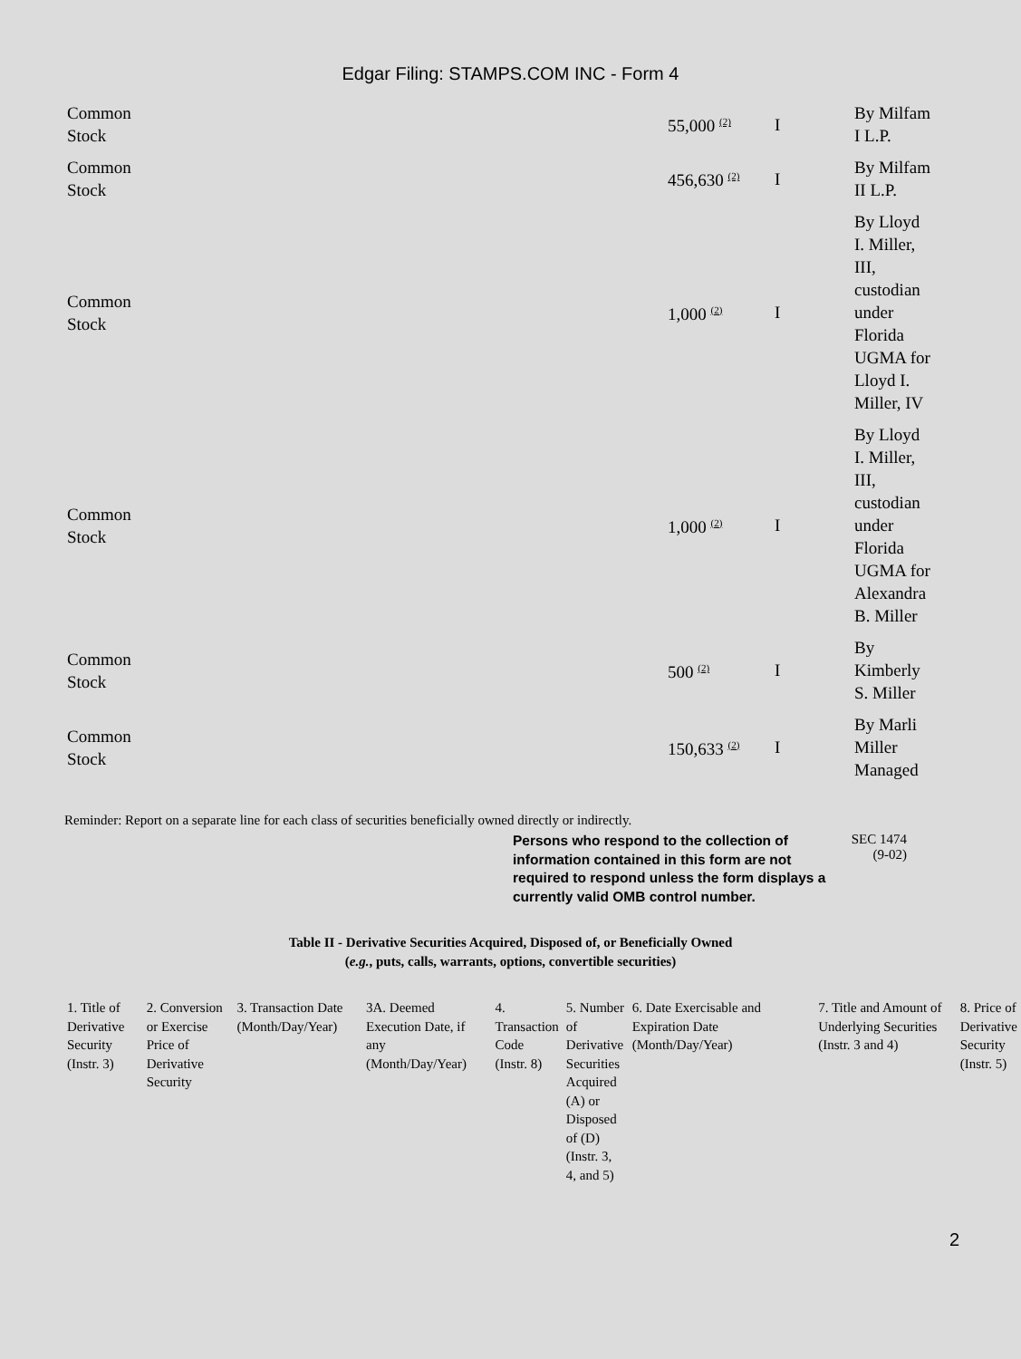Edgar Filing: STAMPS.COM INC - Form 4
| Common Stock | 55,000 <sup>(2)</sup> | I | By Milfam I L.P. |
| Common Stock | 456,630 <sup>(2)</sup> | I | By Milfam II L.P. |
| Common Stock | 1,000 <sup>(2)</sup> | I | By Lloyd I. Miller, III, custodian under Florida UGMA for Lloyd I. Miller, IV |
| Common Stock | 1,000 <sup>(2)</sup> | I | By Lloyd I. Miller, III, custodian under Florida UGMA for Alexandra B. Miller |
| Common Stock | 500 <sup>(2)</sup> | I | By Kimberly S. Miller |
| Common Stock | 150,633 <sup>(2)</sup> | I | By Marli Miller Managed |
Reminder: Report on a separate line for each class of securities beneficially owned directly or indirectly.
Persons who respond to the collection of information contained in this form are not required to respond unless the form displays a currently valid OMB control number.
SEC 1474
(9-02)
Table II - Derivative Securities Acquired, Disposed of, or Beneficially Owned
(e.g., puts, calls, warrants, options, convertible securities)
| 1. Title of Derivative Security (Instr. 3) | 2. Conversion or Exercise Price of Derivative Security | 3. Transaction Date (Month/Day/Year) | 3A. Deemed Execution Date, if any (Month/Day/Year) | 4. Transaction Code (Instr. 8) | 5. Number of Derivative Securities Acquired (A) or Disposed of (D) (Instr. 3, 4, and 5) | 6. Date Exercisable and Expiration Date (Month/Day/Year) | 7. Title and Amount of Underlying Securities (Instr. 3 and 4) | 8. Price of Derivative Security (Instr. 5) |
| --- | --- | --- | --- | --- | --- | --- | --- | --- |
2